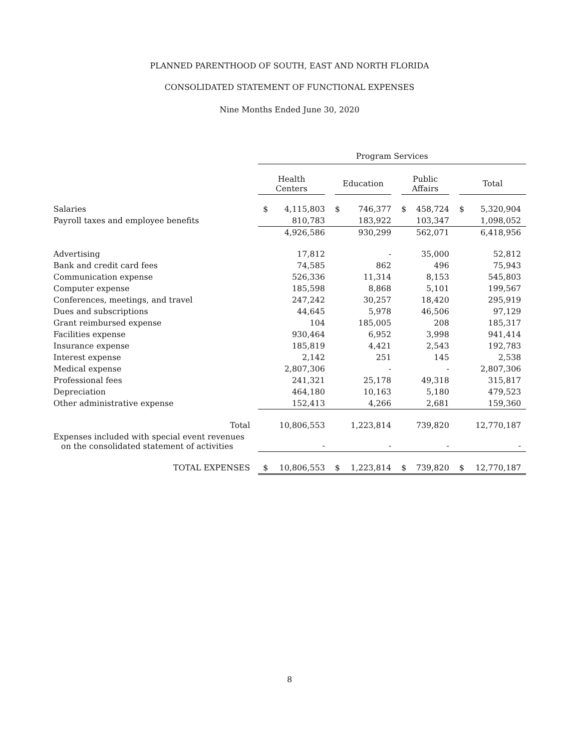PLANNED PARENTHOOD OF SOUTH, EAST AND NORTH FLORIDA
CONSOLIDATED STATEMENT OF FUNCTIONAL EXPENSES
Nine Months Ended June 30, 2020
| | Program Services | | | | | | | |
| | Health Centers | | Education | | Public Affairs | | Total | |
| Salaries | $ | 4,115,803 | $ | 746,377 | $ | 458,724 | $ | 5,320,904 |
| Payroll taxes and employee benefits | | 810,783 | | 183,922 | | 103,347 | | 1,098,052 |
| | | 4,926,586 | | 930,299 | | 562,071 | | 6,418,956 |
| Advertising | | 17,812 | | - | | 35,000 | | 52,812 |
| Bank and credit card fees | | 74,585 | | 862 | | 496 | | 75,943 |
| Communication expense | | 526,336 | | 11,314 | | 8,153 | | 545,803 |
| Computer expense | | 185,598 | | 8,868 | | 5,101 | | 199,567 |
| Conferences, meetings, and travel | | 247,242 | | 30,257 | | 18,420 | | 295,919 |
| Dues and subscriptions | | 44,645 | | 5,978 | | 46,506 | | 97,129 |
| Grant reimbursed expense | | 104 | | 185,005 | | 208 | | 185,317 |
| Facilities expense | | 930,464 | | 6,952 | | 3,998 | | 941,414 |
| Insurance expense | | 185,819 | | 4,421 | | 2,543 | | 192,783 |
| Interest expense | | 2,142 | | 251 | | 145 | | 2,538 |
| Medical expense | | 2,807,306 | | - | | - | | 2,807,306 |
| Professional fees | | 241,321 | | 25,178 | | 49,318 | | 315,817 |
| Depreciation | | 464,180 | | 10,163 | | 5,180 | | 479,523 |
| Other administrative expense | | 152,413 | | 4,266 | | 2,681 | | 159,360 |
| Total | | 10,806,553 | | 1,223,814 | | 739,820 | | 12,770,187 |
| Expenses included with special event revenues on the consolidated statement of activities | | - | | - | | - | | - |
| TOTAL EXPENSES | $ | 10,806,553 | $ | 1,223,814 | $ | 739,820 | $ | 12,770,187 |
8